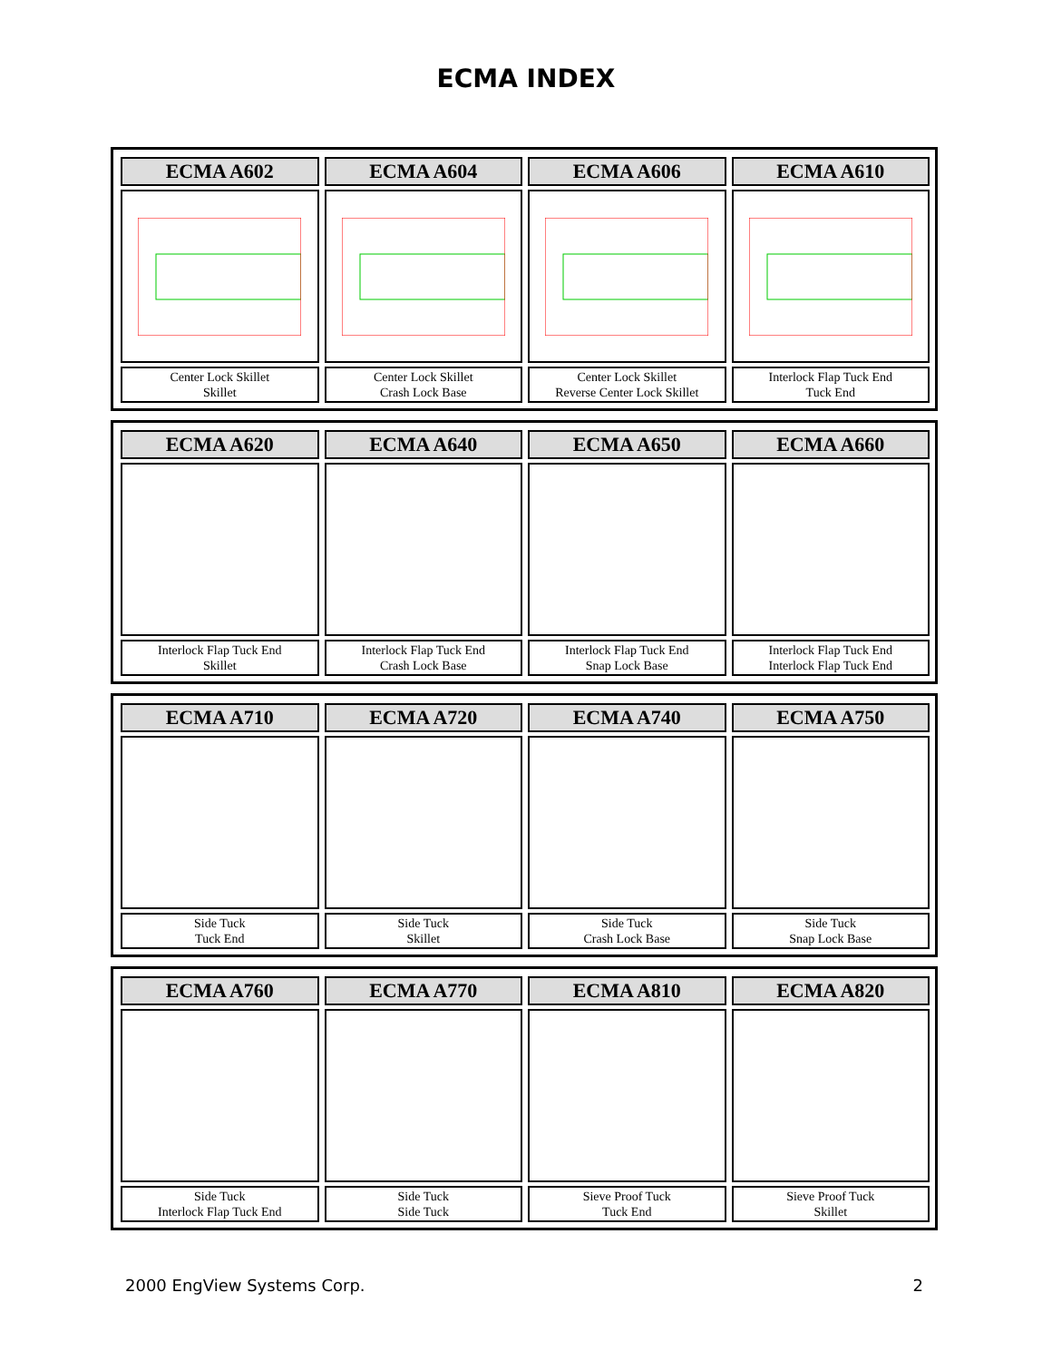ECMA INDEX
| ECMA A602 | ECMA A604 | ECMA A606 | ECMA A610 |
| Center Lock Skillet Skillet | Center Lock Skillet Crash Lock Base | Center Lock Skillet Reverse Center Lock Skillet | Interlock Flap Tuck End Tuck End |
| ECMA A620 | ECMA A640 | ECMA A650 | ECMA A660 |
| Interlock Flap Tuck End Skillet | Interlock Flap Tuck End Crash Lock Base | Interlock Flap Tuck End Snap Lock Base | Interlock Flap Tuck End Interlock Flap Tuck End |
| ECMA A710 | ECMA A720 | ECMA A740 | ECMA A750 |
| Side Tuck Tuck End | Side Tuck Skillet | Side Tuck Crash Lock Base | Side Tuck Snap Lock Base |
| ECMA A760 | ECMA A770 | ECMA A810 | ECMA A820 |
| Side Tuck Interlock Flap Tuck End | Side Tuck Side Tuck | Sieve Proof Tuck Tuck End | Sieve Proof Tuck Skillet |
2000 EngView Systems Corp. 2